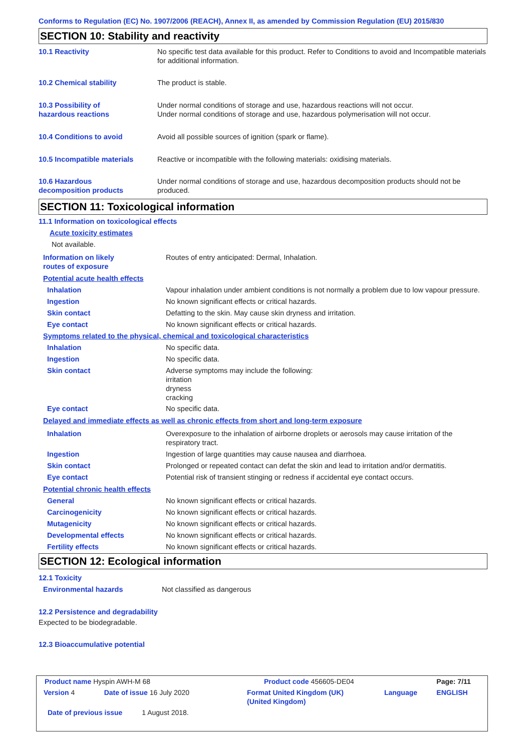Conforms to Regulation (EC) No. 1907/2006 (REACH), Annex II, as amended by Commission Regulation (EU) 2015/830
SECTION 10: Stability and reactivity
| 10.1 Reactivity | No specific test data available for this product. Refer to Conditions to avoid and Incompatible materials for additional information. |
| 10.2 Chemical stability | The product is stable. |
| 10.3 Possibility of hazardous reactions | Under normal conditions of storage and use, hazardous reactions will not occur. Under normal conditions of storage and use, hazardous polymerisation will not occur. |
| 10.4 Conditions to avoid | Avoid all possible sources of ignition (spark or flame). |
| 10.5 Incompatible materials | Reactive or incompatible with the following materials: oxidising materials. |
| 10.6 Hazardous decomposition products | Under normal conditions of storage and use, hazardous decomposition products should not be produced. |
SECTION 11: Toxicological information
| 11.1 Information on toxicological effects | |
| Acute toxicity estimates | |
| Not available. | |
| Information on likely routes of exposure | Routes of entry anticipated: Dermal, Inhalation. |
| Potential acute health effects | |
| Inhalation | Vapour inhalation under ambient conditions is not normally a problem due to low vapour pressure. |
| Ingestion | No known significant effects or critical hazards. |
| Skin contact | Defatting to the skin. May cause skin dryness and irritation. |
| Eye contact | No known significant effects or critical hazards. |
| Symptoms related to the physical, chemical and toxicological characteristics | |
| Inhalation | No specific data. |
| Ingestion | No specific data. |
| Skin contact | Adverse symptoms may include the following: irritation dryness cracking |
| Eye contact | No specific data. |
| Delayed and immediate effects as well as chronic effects from short and long-term exposure | |
| Inhalation | Overexposure to the inhalation of airborne droplets or aerosols may cause irritation of the respiratory tract. |
| Ingestion | Ingestion of large quantities may cause nausea and diarrhoea. |
| Skin contact | Prolonged or repeated contact can defat the skin and lead to irritation and/or dermatitis. |
| Eye contact | Potential risk of transient stinging or redness if accidental eye contact occurs. |
| Potential chronic health effects | |
| General | No known significant effects or critical hazards. |
| Carcinogenicity | No known significant effects or critical hazards. |
| Mutagenicity | No known significant effects or critical hazards. |
| Developmental effects | No known significant effects or critical hazards. |
| Fertility effects | No known significant effects or critical hazards. |
SECTION 12: Ecological information
| 12.1 Toxicity | |
| Environmental hazards | Not classified as dangerous |
12.2 Persistence and degradability
Expected to be biodegradable.
12.3 Bioaccumulative potential
| Product name Hyspin AWH-M 68 | | Product code 456605-DE04 | | Page: 7/11 |
| Version 4 | Date of issue 16 July 2020 | Format United Kingdom (UK) (United Kingdom) | Language | ENGLISH |
| Date of previous issue 1 August 2018. | | | | |